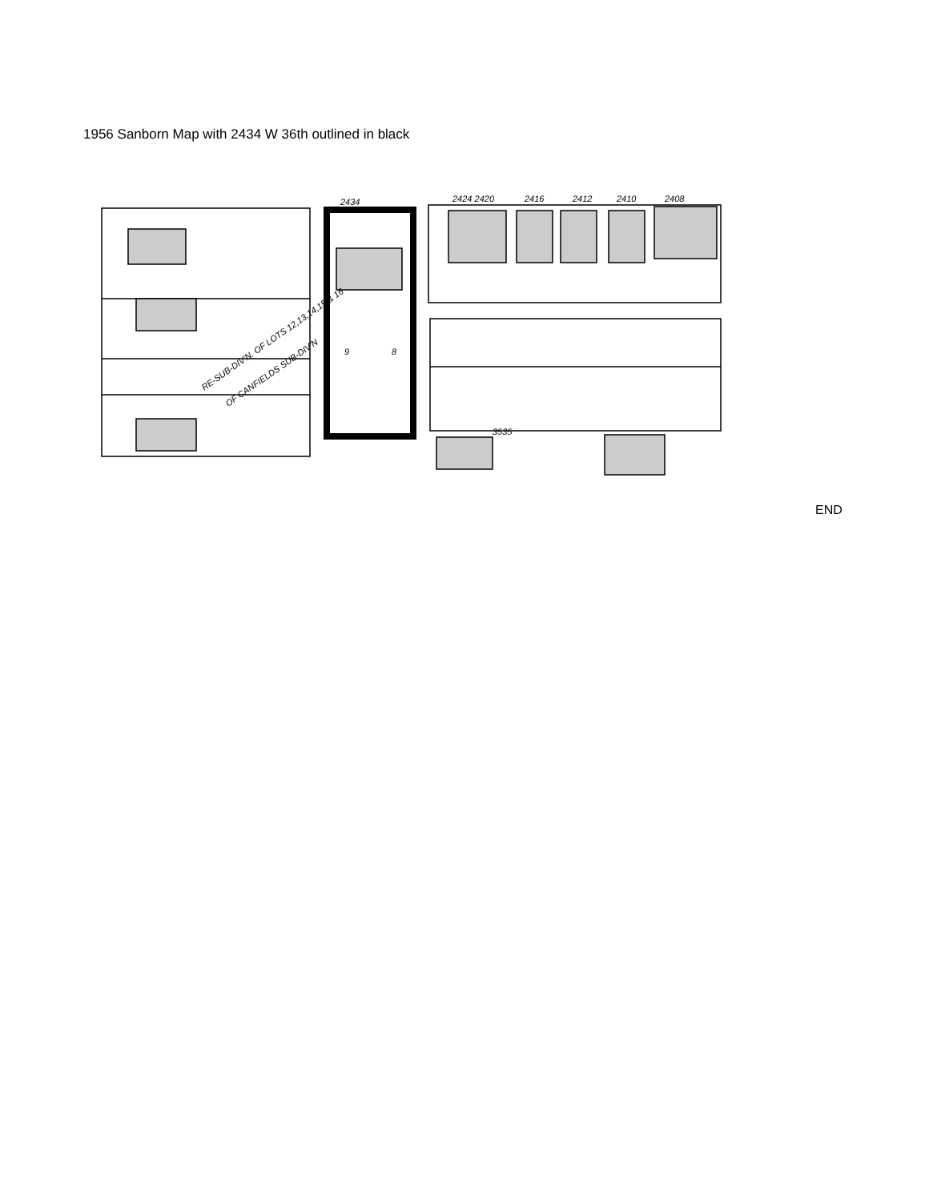1956 Sanborn Map with 2434 W 36th outlined in black
2434
2424 2420
2416
2412
2410
2408
RE-SUB-DIV'N. OF LOTS 12,13,14,15 & 16
OF CANFIELDS SUB-DIV'N
8
9
3535
END